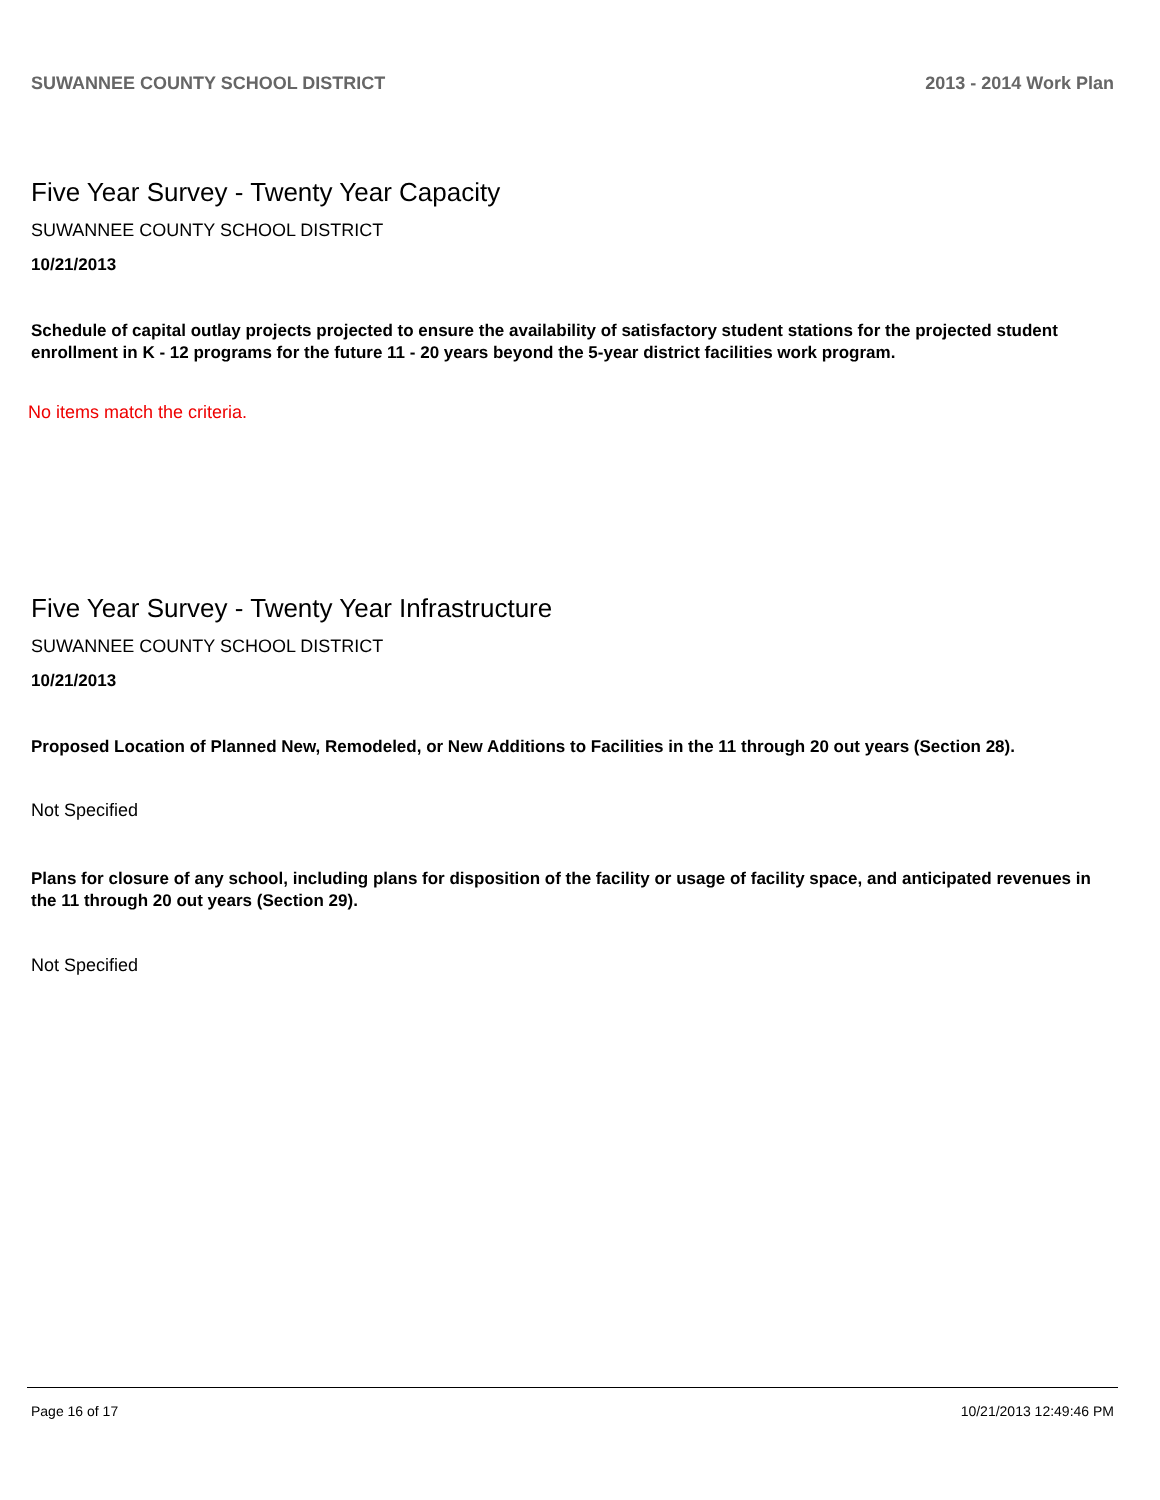SUWANNEE COUNTY SCHOOL DISTRICT 2013 - 2014 Work Plan
Five Year Survey - Twenty Year Capacity
SUWANNEE COUNTY SCHOOL DISTRICT
10/21/2013
Schedule of capital outlay projects projected to ensure the availability of satisfactory student stations for the projected student enrollment in K - 12 programs for the future 11 - 20 years beyond the 5-year district facilities work program.
No items match the criteria.
Five Year Survey - Twenty Year Infrastructure
SUWANNEE COUNTY SCHOOL DISTRICT
10/21/2013
Proposed Location of Planned New, Remodeled, or New Additions to Facilities in the 11 through 20 out years (Section 28).
Not Specified
Plans for closure of any school, including plans for disposition of the facility or usage of facility space, and anticipated revenues in the 11 through 20 out years (Section 29).
Not Specified
Page 16 of 17 10/21/2013 12:49:46 PM